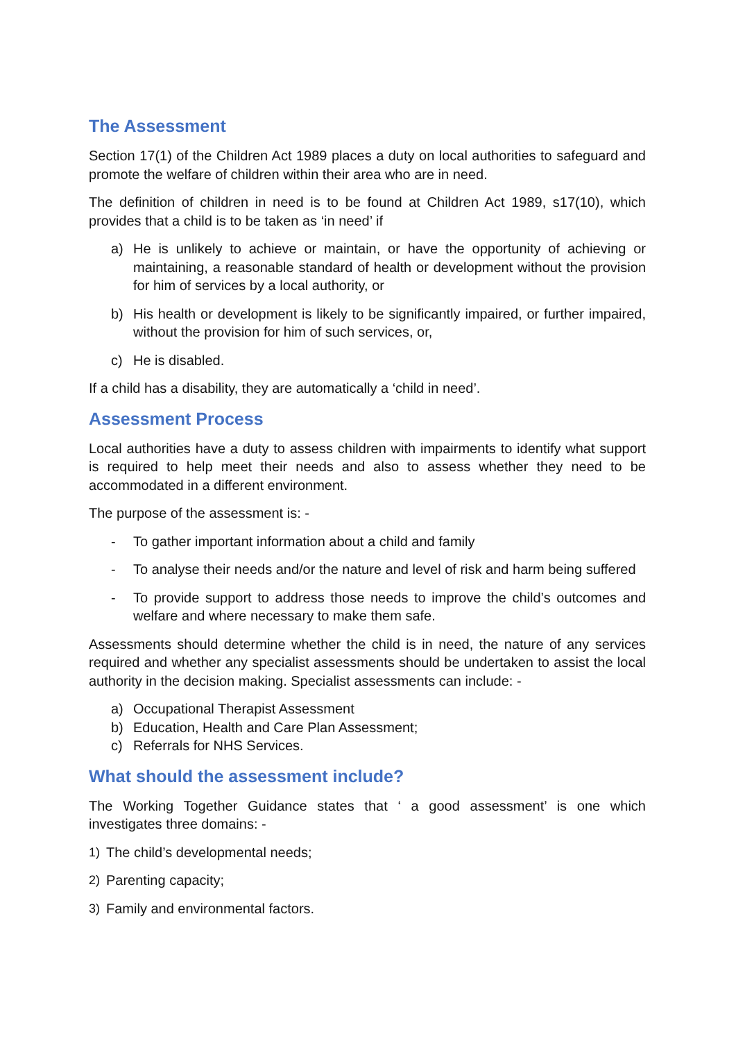The Assessment
Section 17(1) of the Children Act 1989 places a duty on local authorities to safeguard and promote the welfare of children within their area who are in need.
The definition of children in need is to be found at Children Act 1989, s17(10), which provides that a child is to be taken as ‘in need’ if
a) He is unlikely to achieve or maintain, or have the opportunity of achieving or maintaining, a reasonable standard of health or development without the provision for him of services by a local authority, or
b) His health or development is likely to be significantly impaired, or further impaired, without the provision for him of such services, or,
c) He is disabled.
If a child has a disability, they are automatically a ‘child in need’.
Assessment Process
Local authorities have a duty to assess children with impairments to identify what support is required to help meet their needs and also to assess whether they need to be accommodated in a different environment.
The purpose of the assessment is: -
- To gather important information about a child and family
- To analyse their needs and/or the nature and level of risk and harm being suffered
- To provide support to address those needs to improve the child’s outcomes and welfare and where necessary to make them safe.
Assessments should determine whether the child is in need, the nature of any services required and whether any specialist assessments should be undertaken to assist the local authority in the decision making. Specialist assessments can include: -
a) Occupational Therapist Assessment
b) Education, Health and Care Plan Assessment;
c) Referrals for NHS Services.
What should the assessment include?
The Working Together Guidance states that ‘ a good assessment’ is one which investigates three domains: -
1) The child’s developmental needs;
2) Parenting capacity;
3) Family and environmental factors.